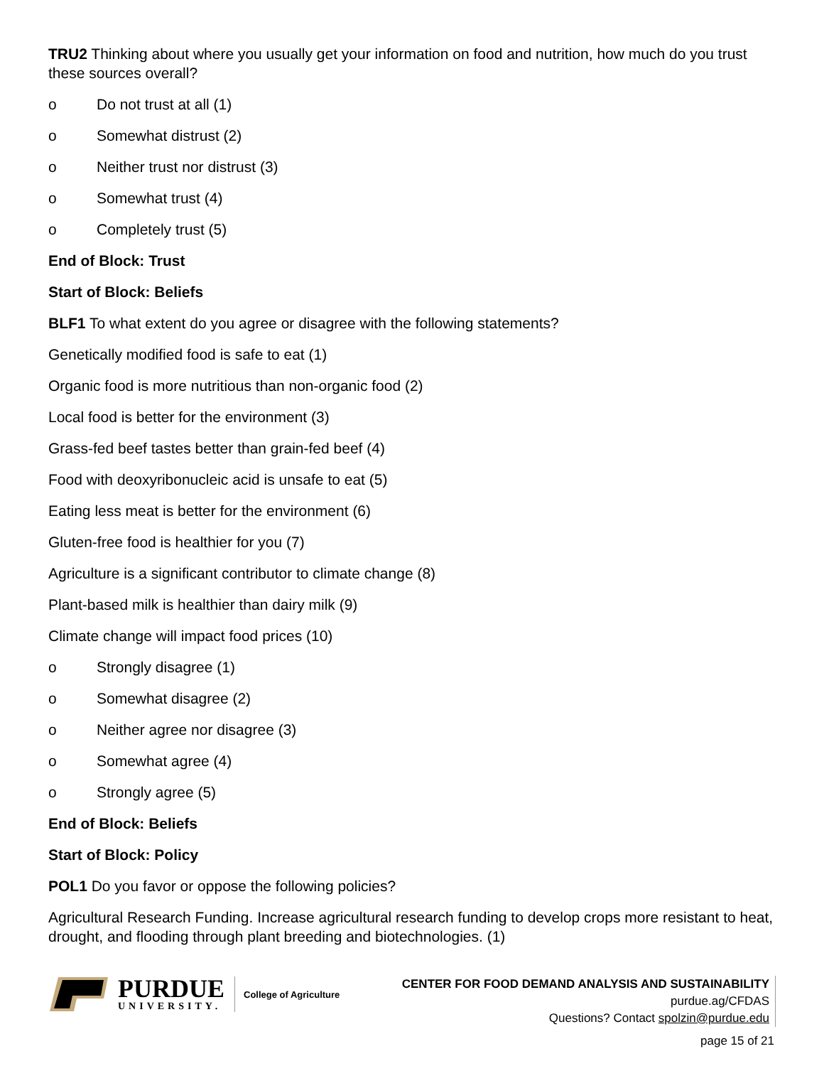TRU2 Thinking about where you usually get your information on food and nutrition, how much do you trust these sources overall?
o Do not trust at all (1)
o Somewhat distrust (2)
o Neither trust nor distrust (3)
o Somewhat trust (4)
o Completely trust (5)
End of Block: Trust
Start of Block: Beliefs
BLF1 To what extent do you agree or disagree with the following statements?
Genetically modified food is safe to eat (1)
Organic food is more nutritious than non-organic food (2)
Local food is better for the environment (3)
Grass-fed beef tastes better than grain-fed beef (4)
Food with deoxyribonucleic acid is unsafe to eat (5)
Eating less meat is better for the environment (6)
Gluten-free food is healthier for you (7)
Agriculture is a significant contributor to climate change (8)
Plant-based milk is healthier than dairy milk (9)
Climate change will impact food prices (10)
o Strongly disagree (1)
o Somewhat disagree (2)
o Neither agree nor disagree (3)
o Somewhat agree (4)
o Strongly agree (5)
End of Block: Beliefs
Start of Block: Policy
POL1 Do you favor or oppose the following policies?
Agricultural Research Funding. Increase agricultural research funding to develop crops more resistant to heat, drought, and flooding through plant breeding and biotechnologies. (1)
PURDUE
UNIVERSITY.
College of Agriculture
CENTER FOR FOOD DEMAND ANALYSIS AND SUSTAINABILITY
purdue.ag/CFDAS
Questions? Contact spolzin@purdue.edu
page 15 of 21